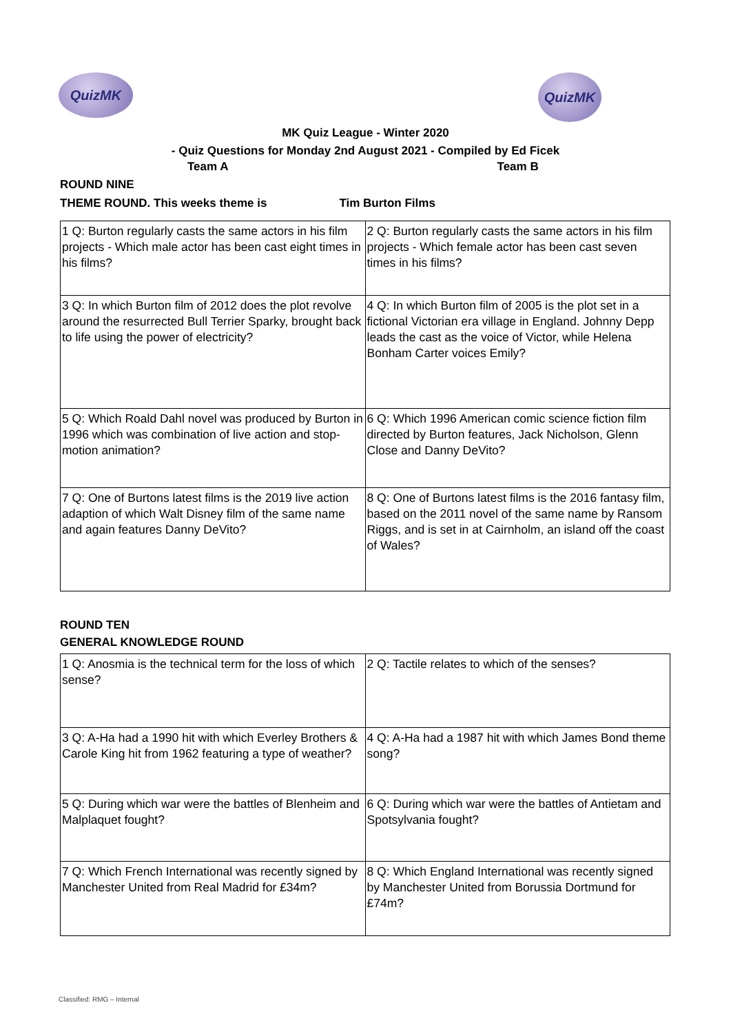QuizMK
QuizMK
MK Quiz League - Winter 2020
- Quiz Questions for Monday 2nd August 2021 - Compiled by Ed Ficek
Team A Team B
ROUND NINE
THEME ROUND. This weeks theme is Tim Burton Films
| 1 Q: Burton regularly casts the same actors in his film projects - Which male actor has been cast eight times in his films? | 2 Q: Burton regularly casts the same actors in his film projects - Which female actor has been cast seven times in his films? |
| 3 Q: In which Burton film of 2012 does the plot revolve around the resurrected Bull Terrier Sparky, brought back to life using the power of electricity? | 4 Q: In which Burton film of 2005 is the plot set in a fictional Victorian era village in England. Johnny Depp leads the cast as the voice of Victor, while Helena Bonham Carter voices Emily? |
| 5 Q: Which Roald Dahl novel was produced by Burton in 1996 which was combination of live action and stop-motion animation? | 6 Q: Which 1996 American comic science fiction film directed by Burton features, Jack Nicholson, Glenn Close and Danny DeVito? |
| 7 Q: One of Burtons latest films is the 2019 live action adaption of which Walt Disney film of the same name and again features Danny DeVito? | 8 Q: One of Burtons latest films is the 2016 fantasy film, based on the 2011 novel of the same name by Ransom Riggs, and is set in at Cairnholm, an island off the coast of Wales? |
ROUND TEN
GENERAL KNOWLEDGE ROUND
| 1 Q: Anosmia is the technical term for the loss of which sense? | 2 Q: Tactile relates to which of the senses? |
| 3 Q: A-Ha had a 1990 hit with which Everley Brothers & Carole King hit from 1962 featuring a type of weather? | 4 Q: A-Ha had a 1987 hit with which James Bond theme song? |
| 5 Q: During which war were the battles of Blenheim and Malplaquet fought? | 6 Q: During which war were the battles of Antietam and Spotsylvania fought? |
| 7 Q: Which French International was recently signed by Manchester United from Real Madrid for £34m? | 8 Q: Which England International was recently signed by Manchester United from Borussia Dortmund for £74m? |
Classified: RMG – Internal